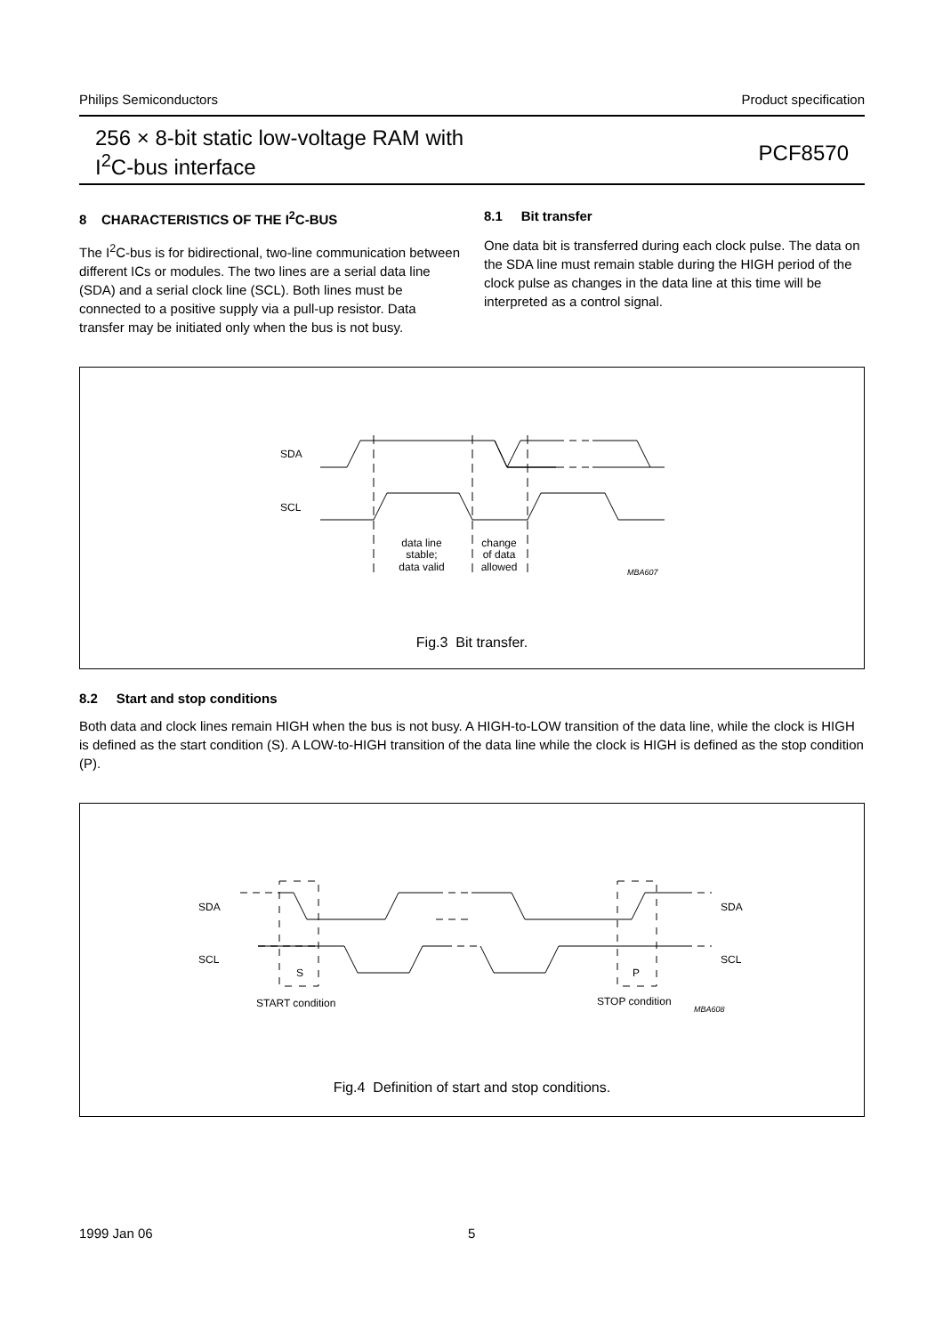Philips Semiconductors Product specification
256 × 8-bit static low-voltage RAM with
I<sup>2</sup>C-bus interface
PCF8570
8 CHARACTERISTICS OF THE I<sup>2</sup>C-BUS
The I<sup>2</sup>C-bus is for bidirectional, two-line communication between different ICs or modules. The two lines are a serial data line (SDA) and a serial clock line (SCL). Both lines must be connected to a positive supply via a pull-up resistor. Data transfer may be initiated only when the bus is not busy.
8.1 Bit transfer
One data bit is transferred during each clock pulse. The data on the SDA line must remain stable during the HIGH period of the clock pulse as changes in the data line at this time will be interpreted as a control signal.
SDA
SCL
data line
stable;
data valid
change
of data
allowed
MBA607
Fig.3 Bit transfer.
8.2 Start and stop conditions
Both data and clock lines remain HIGH when the bus is not busy. A HIGH-to-LOW transition of the data line, while the clock is HIGH is defined as the start condition (S). A LOW-to-HIGH transition of the data line while the clock is HIGH is defined as the stop condition (P).
SDA
SCL
SDA
SCL
S
P
START condition
STOP condition
MBA608
Fig.4 Definition of start and stop conditions.
1999 Jan 06 5